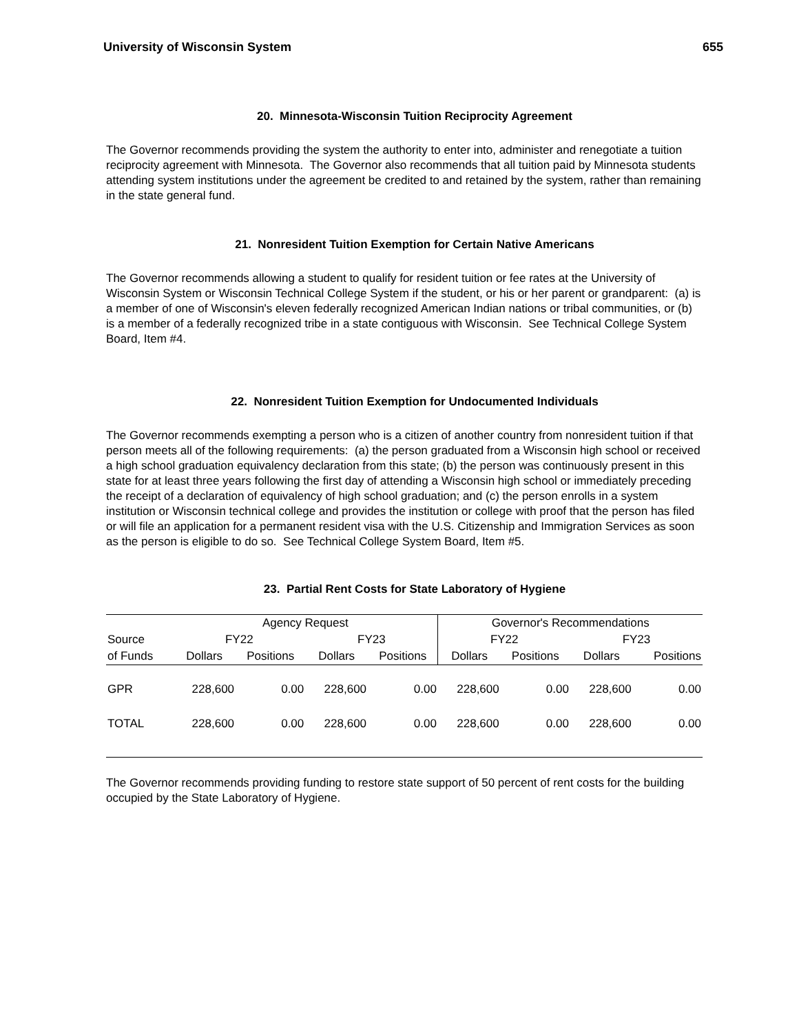University of Wisconsin System 655
20. Minnesota-Wisconsin Tuition Reciprocity Agreement
The Governor recommends providing the system the authority to enter into, administer and renegotiate a tuition reciprocity agreement with Minnesota. The Governor also recommends that all tuition paid by Minnesota students attending system institutions under the agreement be credited to and retained by the system, rather than remaining in the state general fund.
21. Nonresident Tuition Exemption for Certain Native Americans
The Governor recommends allowing a student to qualify for resident tuition or fee rates at the University of Wisconsin System or Wisconsin Technical College System if the student, or his or her parent or grandparent: (a) is a member of one of Wisconsin's eleven federally recognized American Indian nations or tribal communities, or (b) is a member of a federally recognized tribe in a state contiguous with Wisconsin. See Technical College System Board, Item #4.
22. Nonresident Tuition Exemption for Undocumented Individuals
The Governor recommends exempting a person who is a citizen of another country from nonresident tuition if that person meets all of the following requirements: (a) the person graduated from a Wisconsin high school or received a high school graduation equivalency declaration from this state; (b) the person was continuously present in this state for at least three years following the first day of attending a Wisconsin high school or immediately preceding the receipt of a declaration of equivalency of high school graduation; and (c) the person enrolls in a system institution or Wisconsin technical college and provides the institution or college with proof that the person has filed or will file an application for a permanent resident visa with the U.S. Citizenship and Immigration Services as soon as the person is eligible to do so. See Technical College System Board, Item #5.
23. Partial Rent Costs for State Laboratory of Hygiene
| | Agency Request | | | | Governor's Recommendations | | | |
| --- | --- | --- | --- | --- | --- | --- | --- | --- |
| Source | FY22 | | FY23 | | FY22 | | FY23 | |
| of Funds | Dollars | Positions | Dollars | Positions | Dollars | Positions | Dollars | Positions |
| GPR | 228,600 | 0.00 | 228,600 | 0.00 | 228,600 | 0.00 | 228,600 | 0.00 |
| TOTAL | 228,600 | 0.00 | 228,600 | 0.00 | 228,600 | 0.00 | 228,600 | 0.00 |
The Governor recommends providing funding to restore state support of 50 percent of rent costs for the building occupied by the State Laboratory of Hygiene.